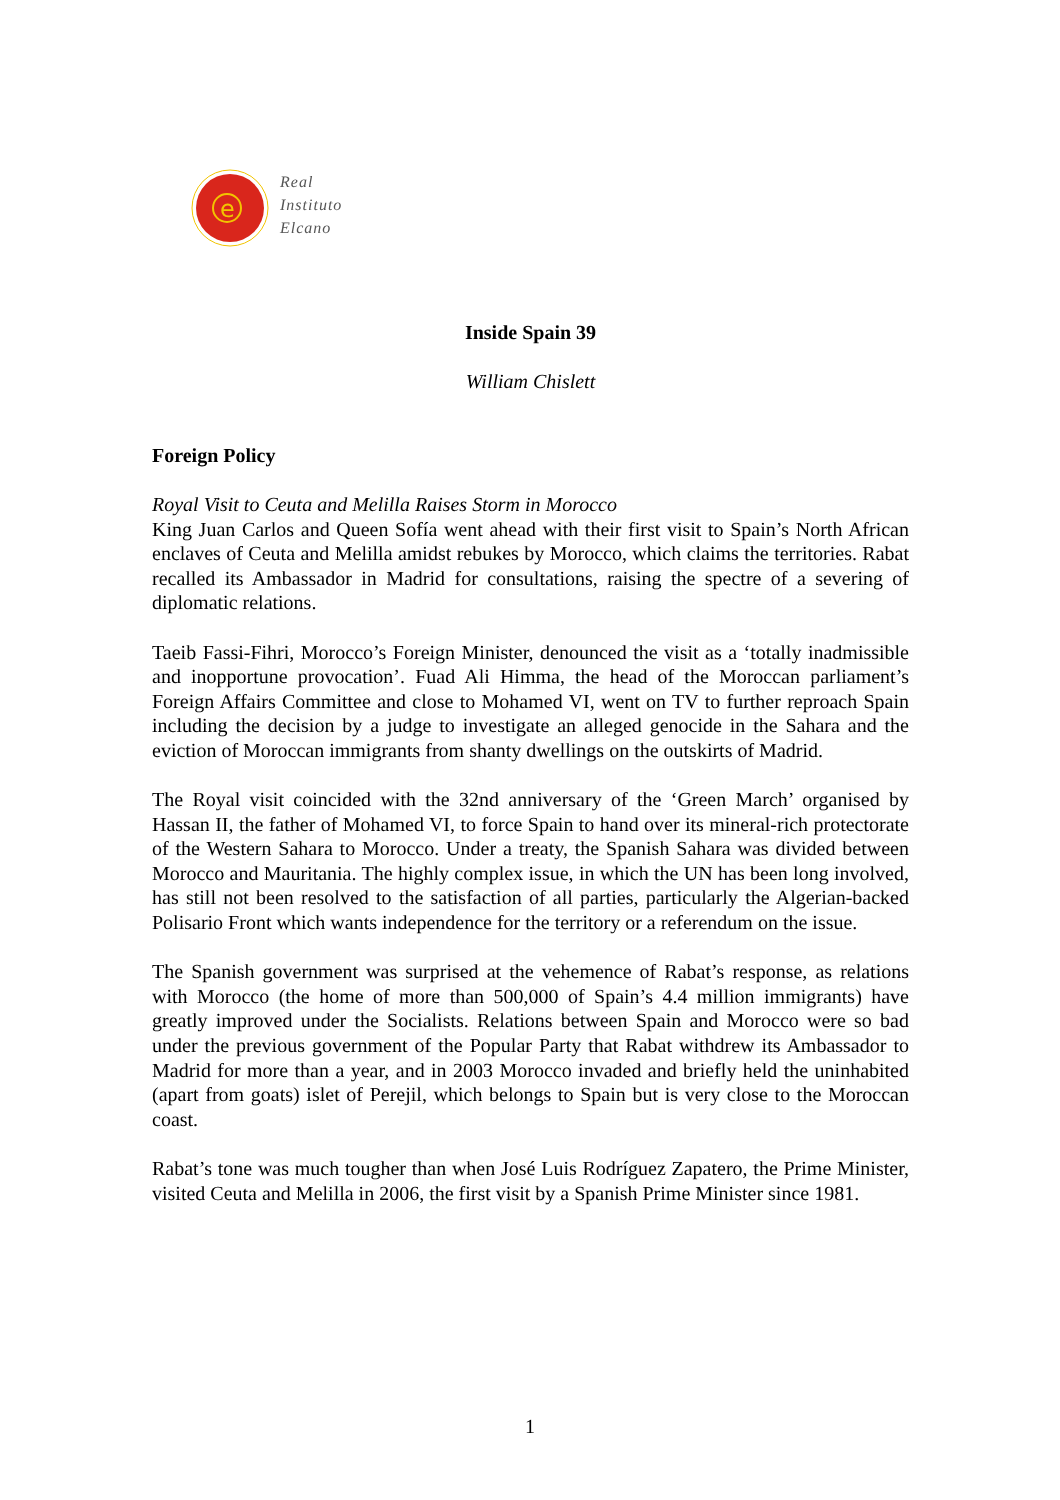e
Real
Instituto
Elcano
Inside Spain 39
William Chislett
Foreign Policy
Royal Visit to Ceuta and Melilla Raises Storm in Morocco
King Juan Carlos and Queen Sofía went ahead with their first visit to Spain’s North African enclaves of Ceuta and Melilla amidst rebukes by Morocco, which claims the territories. Rabat recalled its Ambassador in Madrid for consultations, raising the spectre of a severing of diplomatic relations.
Taeib Fassi-Fihri, Morocco’s Foreign Minister, denounced the visit as a ‘totally inadmissible and inopportune provocation’. Fuad Ali Himma, the head of the Moroccan parliament’s Foreign Affairs Committee and close to Mohamed VI, went on TV to further reproach Spain including the decision by a judge to investigate an alleged genocide in the Sahara and the eviction of Moroccan immigrants from shanty dwellings on the outskirts of Madrid.
The Royal visit coincided with the 32nd anniversary of the ‘Green March’ organised by Hassan II, the father of Mohamed VI, to force Spain to hand over its mineral-rich protectorate of the Western Sahara to Morocco. Under a treaty, the Spanish Sahara was divided between Morocco and Mauritania. The highly complex issue, in which the UN has been long involved, has still not been resolved to the satisfaction of all parties, particularly the Algerian-backed Polisario Front which wants independence for the territory or a referendum on the issue.
The Spanish government was surprised at the vehemence of Rabat’s response, as relations with Morocco (the home of more than 500,000 of Spain’s 4.4 million immigrants) have greatly improved under the Socialists. Relations between Spain and Morocco were so bad under the previous government of the Popular Party that Rabat withdrew its Ambassador to Madrid for more than a year, and in 2003 Morocco invaded and briefly held the uninhabited (apart from goats) islet of Perejil, which belongs to Spain but is very close to the Moroccan coast.
Rabat’s tone was much tougher than when José Luis Rodríguez Zapatero, the Prime Minister, visited Ceuta and Melilla in 2006, the first visit by a Spanish Prime Minister since 1981.
1